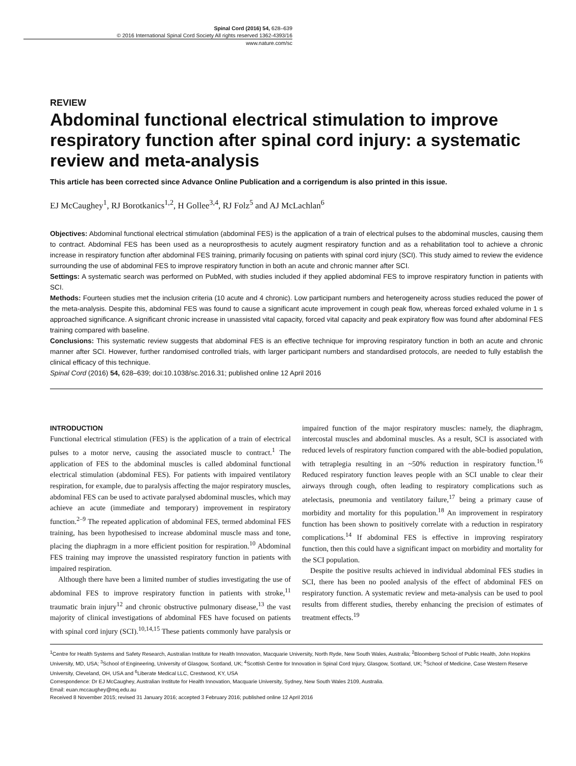Spinal Cord (2016) 54, 628–639
© 2016 International Spinal Cord Society All rights reserved 1362-4393/16
www.nature.com/sc
REVIEW
Abdominal functional electrical stimulation to improve respiratory function after spinal cord injury: a systematic review and meta-analysis
This article has been corrected since Advance Online Publication and a corrigendum is also printed in this issue.
EJ McCaughey<sup>1</sup>, RJ Borotkanics<sup>1,2</sup>, H Gollee<sup>3,4</sup>, RJ Folz<sup>5</sup> and AJ McLachlan<sup>6</sup>
Objectives: Abdominal functional electrical stimulation (abdominal FES) is the application of a train of electrical pulses to the abdominal muscles, causing them to contract. Abdominal FES has been used as a neuroprosthesis to acutely augment respiratory function and as a rehabilitation tool to achieve a chronic increase in respiratory function after abdominal FES training, primarily focusing on patients with spinal cord injury (SCI). This study aimed to review the evidence surrounding the use of abdominal FES to improve respiratory function in both an acute and chronic manner after SCI.
Settings: A systematic search was performed on PubMed, with studies included if they applied abdominal FES to improve respiratory function in patients with SCI.
Methods: Fourteen studies met the inclusion criteria (10 acute and 4 chronic). Low participant numbers and heterogeneity across studies reduced the power of the meta-analysis. Despite this, abdominal FES was found to cause a significant acute improvement in cough peak flow, whereas forced exhaled volume in 1 s approached significance. A significant chronic increase in unassisted vital capacity, forced vital capacity and peak expiratory flow was found after abdominal FES training compared with baseline.
Conclusions: This systematic review suggests that abdominal FES is an effective technique for improving respiratory function in both an acute and chronic manner after SCI. However, further randomised controlled trials, with larger participant numbers and standardised protocols, are needed to fully establish the clinical efficacy of this technique.
Spinal Cord (2016) 54, 628–639; doi:10.1038/sc.2016.31; published online 12 April 2016
INTRODUCTION
Functional electrical stimulation (FES) is the application of a train of electrical pulses to a motor nerve, causing the associated muscle to contract.<sup>1</sup> The application of FES to the abdominal muscles is called abdominal functional electrical stimulation (abdominal FES). For patients with impaired ventilatory respiration, for example, due to paralysis affecting the major respiratory muscles, abdominal FES can be used to activate paralysed abdominal muscles, which may achieve an acute (immediate and temporary) improvement in respiratory function.<sup>2–9</sup> The repeated application of abdominal FES, termed abdominal FES training, has been hypothesised to increase abdominal muscle mass and tone, placing the diaphragm in a more efficient position for respiration.<sup>10</sup> Abdominal FES training may improve the unassisted respiratory function in patients with impaired respiration.
Although there have been a limited number of studies investigating the use of abdominal FES to improve respiratory function in patients with stroke,<sup>11</sup> traumatic brain injury<sup>12</sup> and chronic obstructive pulmonary disease,<sup>13</sup> the vast majority of clinical investigations of abdominal FES have focused on patients with spinal cord injury (SCI).<sup>10,14,15</sup> These patients commonly have paralysis or impaired function of the major respiratory muscles: namely, the diaphragm, intercostal muscles and abdominal muscles. As a result, SCI is associated with reduced levels of respiratory function compared with the able-bodied population, with tetraplegia resulting in an ~50% reduction in respiratory function.<sup>16</sup> Reduced respiratory function leaves people with an SCI unable to clear their airways through cough, often leading to respiratory complications such as atelectasis, pneumonia and ventilatory failure,<sup>17</sup> being a primary cause of morbidity and mortality for this population.<sup>18</sup> An improvement in respiratory function has been shown to positively correlate with a reduction in respiratory complications.<sup>14</sup> If abdominal FES is effective in improving respiratory function, then this could have a significant impact on morbidity and mortality for the SCI population.
Despite the positive results achieved in individual abdominal FES studies in SCI, there has been no pooled analysis of the effect of abdominal FES on respiratory function. A systematic review and meta-analysis can be used to pool results from different studies, thereby enhancing the precision of estimates of treatment effects.<sup>19</sup>
<sup>1</sup> Centre for Health Systems and Safety Research, Australian Institute for Health Innovation, Macquarie University, North Ryde, New South Wales, Australia; <sup>2</sup>Bloomberg School of Public Health, John Hopkins University, MD, USA; <sup>3</sup>School of Engineering, University of Glasgow, Scotland, UK; <sup>4</sup>Scottish Centre for Innovation in Spinal Cord Injury, Glasgow, Scotland, UK; <sup>5</sup>School of Medicine, Case Western Reserve University, Cleveland, OH, USA and <sup>6</sup>Liberate Medical LLC, Crestwood, KY, USA
Correspondence: Dr EJ McCaughey, Australian Institute for Health Innovation, Macquarie University, Sydney, New South Wales 2109, Australia.
Email: euan.mccaughey@mq.edu.au
Received 8 November 2015; revised 31 January 2016; accepted 3 February 2016; published online 12 April 2016